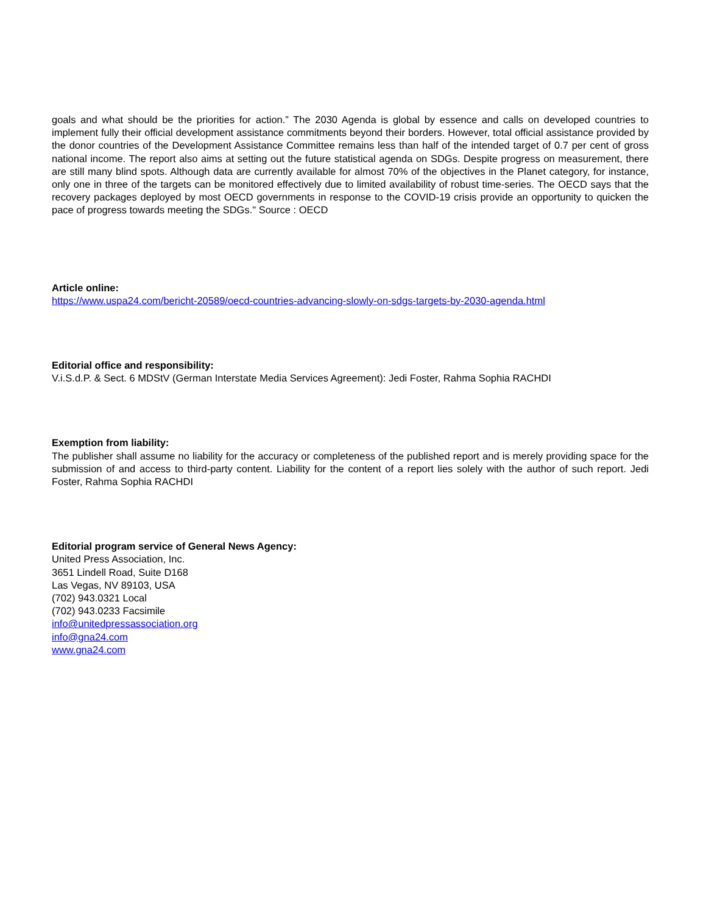goals and what should be the priorities for action.” The 2030 Agenda is global by essence and calls on developed countries to implement fully their official development assistance commitments beyond their borders. However, total official assistance provided by the donor countries of the Development Assistance Committee remains less than half of the intended target of 0.7 per cent of gross national income. The report also aims at setting out the future statistical agenda on SDGs. Despite progress on measurement, there are still many blind spots. Although data are currently available for almost 70% of the objectives in the Planet category, for instance, only one in three of the targets can be monitored effectively due to limited availability of robust time-series. The OECD says that the recovery packages deployed by most OECD governments in response to the COVID-19 crisis provide an opportunity to quicken the pace of progress towards meeting the SDGs." Source : OECD
Article online:
https://www.uspa24.com/bericht-20589/oecd-countries-advancing-slowly-on-sdgs-targets-by-2030-agenda.html
Editorial office and responsibility:
V.i.S.d.P. & Sect. 6 MDStV (German Interstate Media Services Agreement): Jedi Foster, Rahma Sophia RACHDI
Exemption from liability:
The publisher shall assume no liability for the accuracy or completeness of the published report and is merely providing space for the submission of and access to third-party content. Liability for the content of a report lies solely with the author of such report. Jedi Foster, Rahma Sophia RACHDI
Editorial program service of General News Agency:
United Press Association, Inc.
3651 Lindell Road, Suite D168
Las Vegas, NV 89103, USA
(702) 943.0321 Local
(702) 943.0233 Facsimile
info@unitedpressassociation.org
info@gna24.com
www.gna24.com